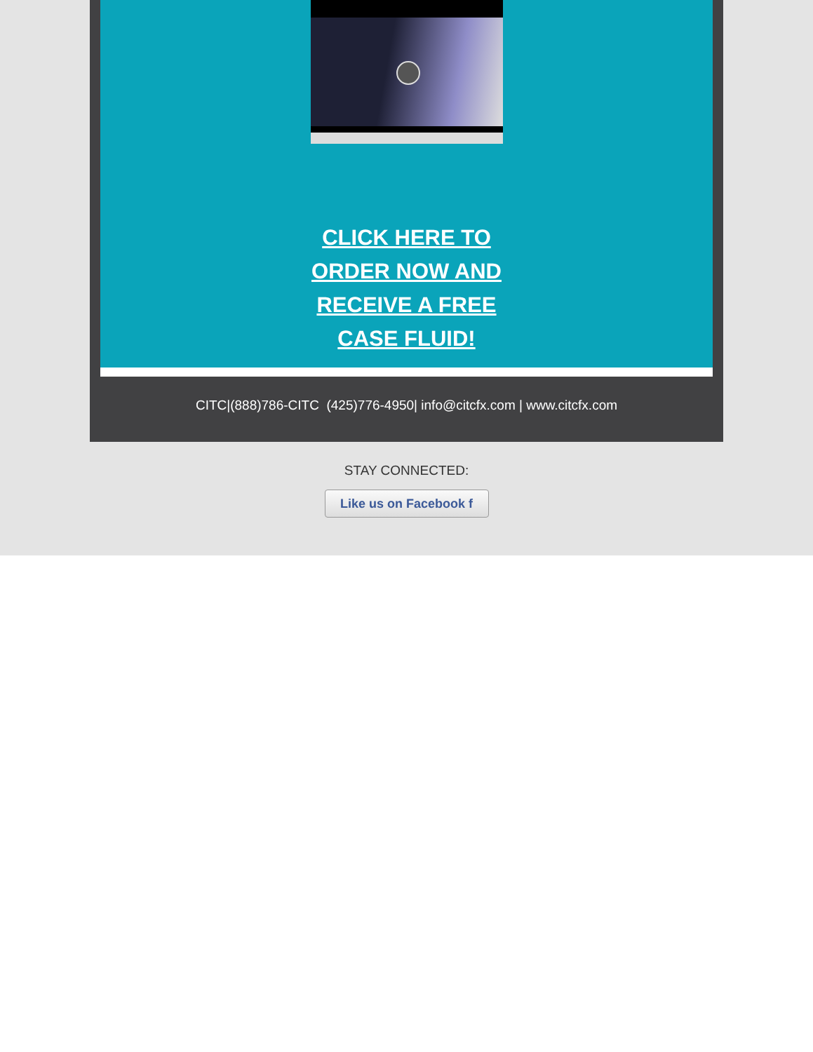CLICK HERE TO
ORDER NOW AND
RECEIVE A FREE
CASE FLUID!
CITC|(888)786-CITC (425)776-4950| info@citcfx.com | www.citcfx.com
STAY CONNECTED:
Like us on Facebook f